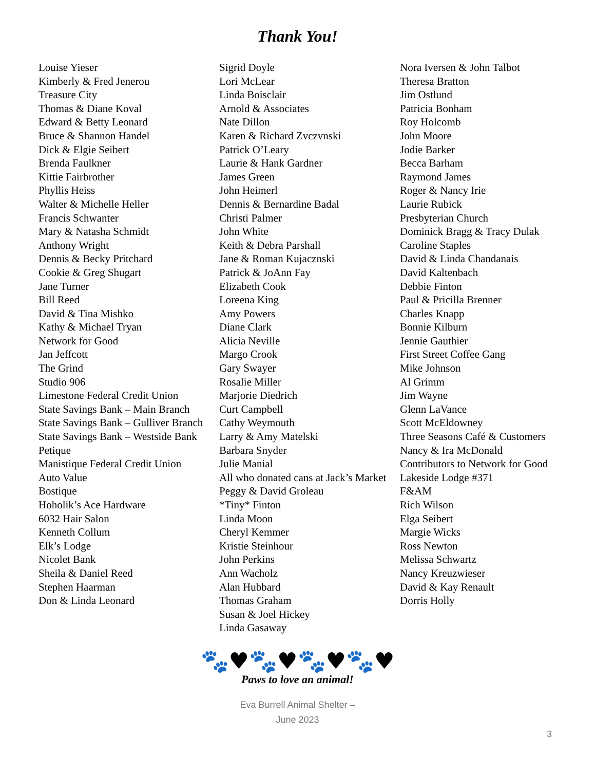Thank You!
Louise Yieser
Kimberly & Fred Jenerou
Treasure City
Thomas & Diane Koval
Edward & Betty Leonard
Bruce & Shannon Handel
Dick & Elgie Seibert
Brenda Faulkner
Kittie Fairbrother
Phyllis Heiss
Walter & Michelle Heller
Francis Schwanter
Mary & Natasha Schmidt
Anthony Wright
Dennis & Becky Pritchard
Cookie & Greg Shugart
Jane Turner
Bill Reed
David & Tina Mishko
Kathy & Michael Tryan
Network for Good
Jan Jeffcott
The Grind
Studio 906
Limestone Federal Credit Union
State Savings Bank – Main Branch
State Savings Bank – Gulliver Branch
State Savings Bank – Westside Bank
Petique
Manistique Federal Credit Union
Auto Value
Bostique
Hoholik’s Ace Hardware
6032 Hair Salon
Kenneth Collum
Elk’s Lodge
Nicolet Bank
Sheila & Daniel Reed
Stephen Haarman
Don & Linda Leonard
Sigrid Doyle
Lori McLear
Linda Boisclair
Arnold & Associates
Nate Dillon
Karen & Richard Zvczvnski
Patrick O’Leary
Laurie & Hank Gardner
James Green
John Heimerl
Dennis & Bernardine Badal
Christi Palmer
John White
Keith & Debra Parshall
Jane & Roman Kujacznski
Patrick & JoAnn Fay
Elizabeth Cook
Loreena King
Amy Powers
Diane Clark
Alicia Neville
Margo Crook
Gary Swayer
Rosalie Miller
Marjorie Diedrich
Curt Campbell
Cathy Weymouth
Larry & Amy Matelski
Barbara Snyder
Julie Manial
All who donated cans at Jack’s Market
Peggy & David Groleau
*Tiny* Finton
Linda Moon
Cheryl Kemmer
Kristie Steinhour
John Perkins
Ann Wacholz
Alan Hubbard
Thomas Graham
Susan & Joel Hickey
Linda Gasaway
Nora Iversen & John Talbot
Theresa Bratton
Jim Ostlund
Patricia Bonham
Roy Holcomb
John Moore
Jodie Barker
Becca Barham
Raymond James
Roger & Nancy Irie
Laurie Rubick
Presbyterian Church
Dominick Bragg & Tracy Dulak
Caroline Staples
David & Linda Chandanais
David Kaltenbach
Debbie Finton
Paul & Pricilla Brenner
Charles Knapp
Bonnie Kilburn
Jennie Gauthier
First Street Coffee Gang
Mike Johnson
Al Grimm
Jim Wayne
Glenn LaVance
Scott McEldowney
Three Seasons Café & Customers
Nancy & Ira McDonald
Contributors to Network for Good
Lakeside Lodge #371
F&AM
Rich Wilson
Elga Seibert
Margie Wicks
Ross Newton
Melissa Schwartz
Nancy Kreuzwieser
David & Kay Renault
Dorris Holly
🐾♥🐾♥🐾♥🐾♥
Paws to love an animal!
Eva Burrell Animal Shelter –
June 2023
3